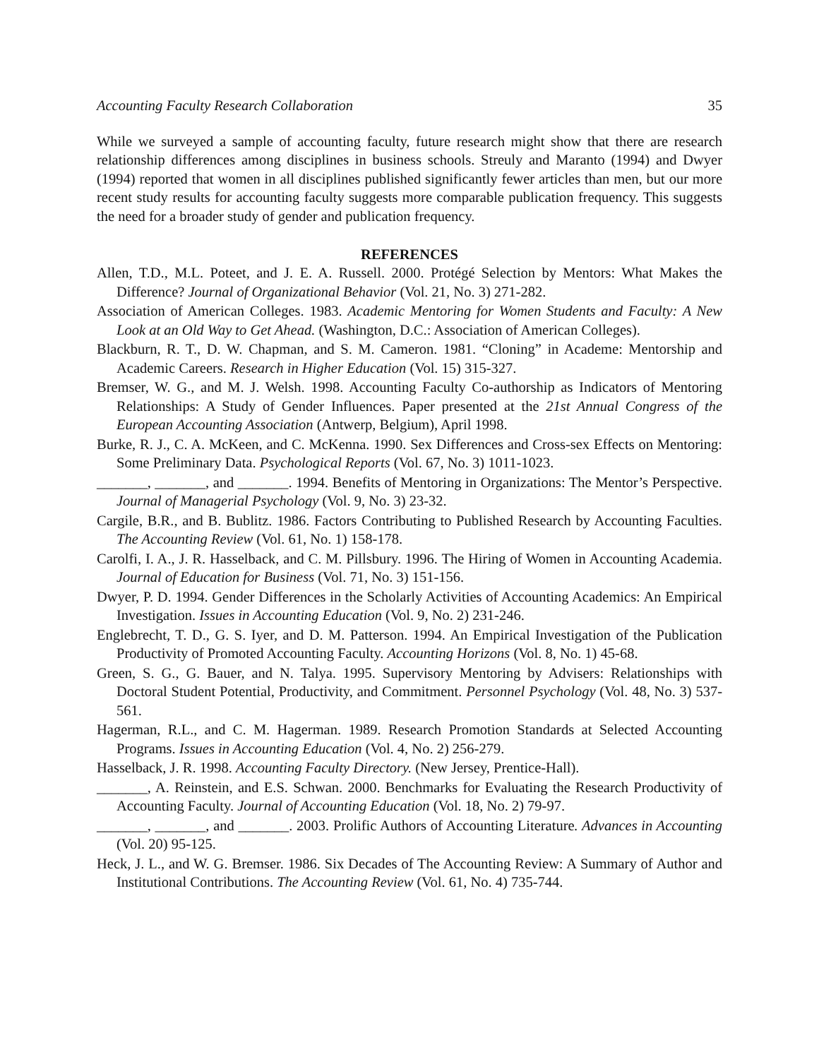Accounting Faculty Research Collaboration 35
While we surveyed a sample of accounting faculty, future research might show that there are research relationship differences among disciplines in business schools. Streuly and Maranto (1994) and Dwyer (1994) reported that women in all disciplines published significantly fewer articles than men, but our more recent study results for accounting faculty suggests more comparable publication frequency. This suggests the need for a broader study of gender and publication frequency.
REFERENCES
Allen, T.D., M.L. Poteet, and J. E. A. Russell. 2000. Protégé Selection by Mentors: What Makes the Difference? Journal of Organizational Behavior (Vol. 21, No. 3) 271-282.
Association of American Colleges. 1983. Academic Mentoring for Women Students and Faculty: A New Look at an Old Way to Get Ahead. (Washington, D.C.: Association of American Colleges).
Blackburn, R. T., D. W. Chapman, and S. M. Cameron. 1981. “Cloning” in Academe: Mentorship and Academic Careers. Research in Higher Education (Vol. 15) 315-327.
Bremser, W. G., and M. J. Welsh. 1998. Accounting Faculty Co-authorship as Indicators of Mentoring Relationships: A Study of Gender Influences. Paper presented at the 21st Annual Congress of the European Accounting Association (Antwerp, Belgium), April 1998.
Burke, R. J., C. A. McKeen, and C. McKenna. 1990. Sex Differences and Cross-sex Effects on Mentoring: Some Preliminary Data. Psychological Reports (Vol. 67, No. 3) 1011-1023.
_______, _______, and _______. 1994. Benefits of Mentoring in Organizations: The Mentor’s Perspective. Journal of Managerial Psychology (Vol. 9, No. 3) 23-32.
Cargile, B.R., and B. Bublitz. 1986. Factors Contributing to Published Research by Accounting Faculties. The Accounting Review (Vol. 61, No. 1) 158-178.
Carolfi, I. A., J. R. Hasselback, and C. M. Pillsbury. 1996. The Hiring of Women in Accounting Academia. Journal of Education for Business (Vol. 71, No. 3) 151-156.
Dwyer, P. D. 1994. Gender Differences in the Scholarly Activities of Accounting Academics: An Empirical Investigation. Issues in Accounting Education (Vol. 9, No. 2) 231-246.
Englebrecht, T. D., G. S. Iyer, and D. M. Patterson. 1994. An Empirical Investigation of the Publication Productivity of Promoted Accounting Faculty. Accounting Horizons (Vol. 8, No. 1) 45-68.
Green, S. G., G. Bauer, and N. Talya. 1995. Supervisory Mentoring by Advisers: Relationships with Doctoral Student Potential, Productivity, and Commitment. Personnel Psychology (Vol. 48, No. 3) 537-561.
Hagerman, R.L., and C. M. Hagerman. 1989. Research Promotion Standards at Selected Accounting Programs. Issues in Accounting Education (Vol. 4, No. 2) 256-279.
Hasselback, J. R. 1998. Accounting Faculty Directory. (New Jersey, Prentice-Hall).
_______, A. Reinstein, and E.S. Schwan. 2000. Benchmarks for Evaluating the Research Productivity of Accounting Faculty. Journal of Accounting Education (Vol. 18, No. 2) 79-97.
_______, _______, and _______. 2003. Prolific Authors of Accounting Literature. Advances in Accounting (Vol. 20) 95-125.
Heck, J. L., and W. G. Bremser. 1986. Six Decades of The Accounting Review: A Summary of Author and Institutional Contributions. The Accounting Review (Vol. 61, No. 4) 735-744.